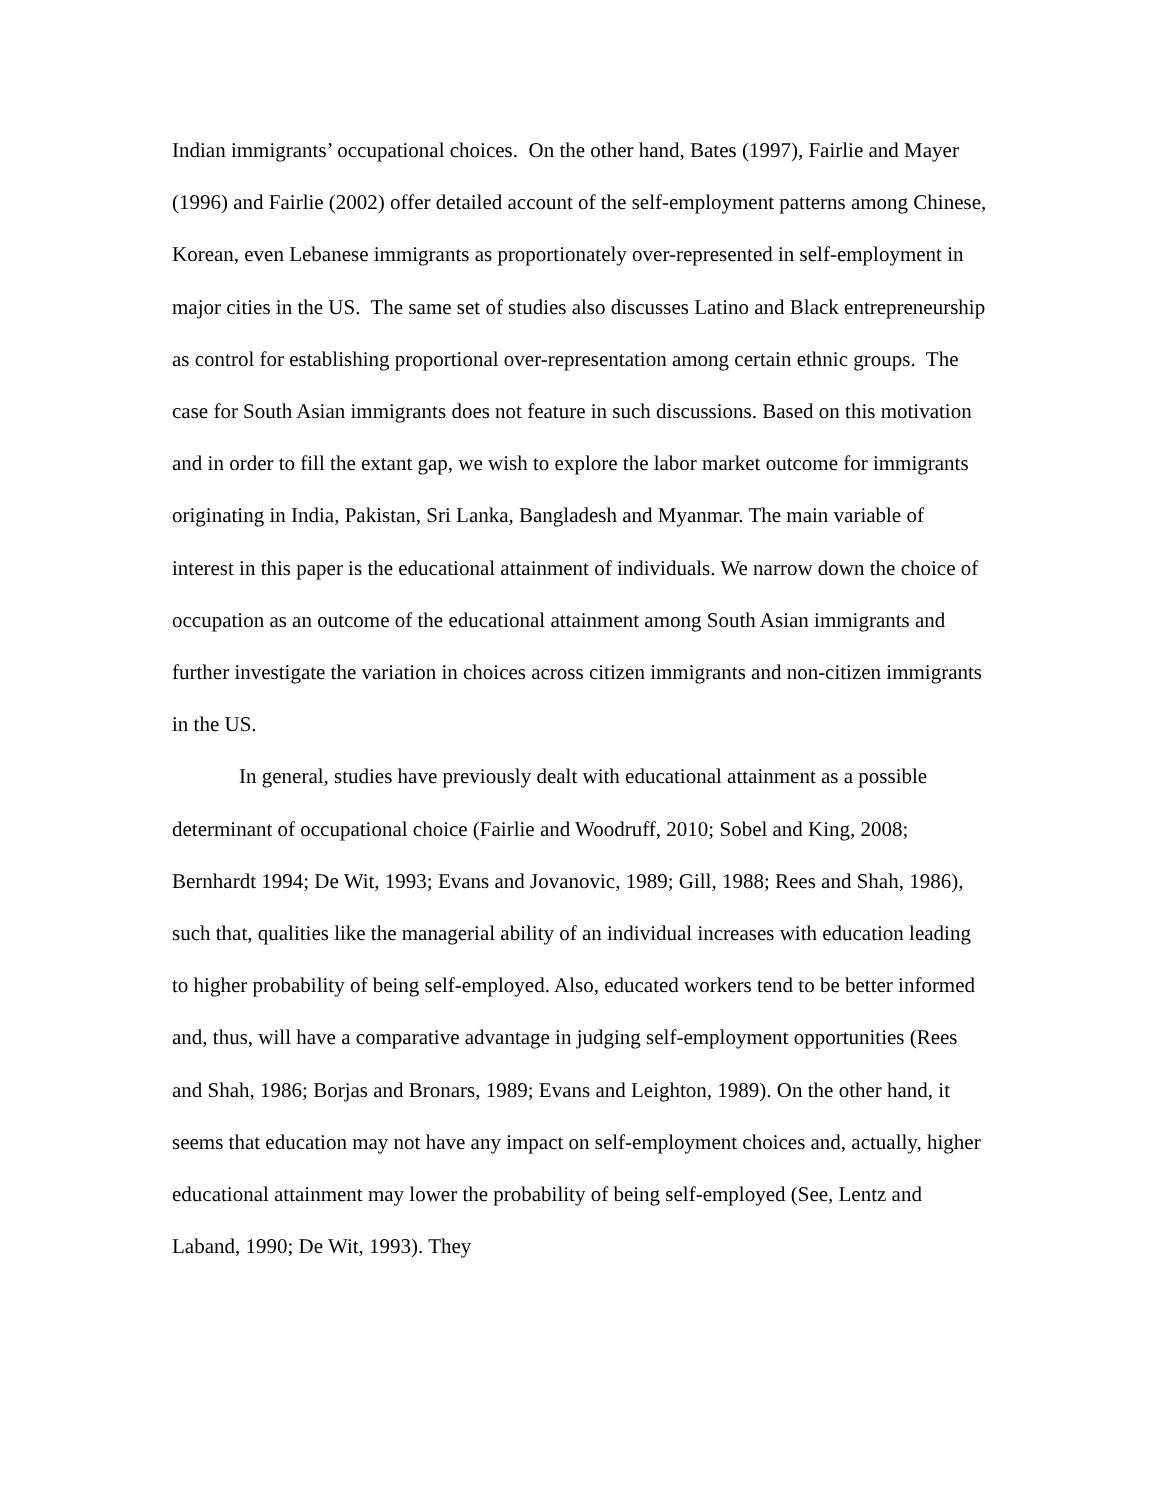Indian immigrants’ occupational choices. On the other hand, Bates (1997), Fairlie and Mayer (1996) and Fairlie (2002) offer detailed account of the self-employment patterns among Chinese, Korean, even Lebanese immigrants as proportionately over-represented in self-employment in major cities in the US. The same set of studies also discusses Latino and Black entrepreneurship as control for establishing proportional over-representation among certain ethnic groups. The case for South Asian immigrants does not feature in such discussions. Based on this motivation and in order to fill the extant gap, we wish to explore the labor market outcome for immigrants originating in India, Pakistan, Sri Lanka, Bangladesh and Myanmar. The main variable of interest in this paper is the educational attainment of individuals. We narrow down the choice of occupation as an outcome of the educational attainment among South Asian immigrants and further investigate the variation in choices across citizen immigrants and non-citizen immigrants in the US.
In general, studies have previously dealt with educational attainment as a possible determinant of occupational choice (Fairlie and Woodruff, 2010; Sobel and King, 2008; Bernhardt 1994; De Wit, 1993; Evans and Jovanovic, 1989; Gill, 1988; Rees and Shah, 1986), such that, qualities like the managerial ability of an individual increases with education leading to higher probability of being self-employed. Also, educated workers tend to be better informed and, thus, will have a comparative advantage in judging self-employment opportunities (Rees and Shah, 1986; Borjas and Bronars, 1989; Evans and Leighton, 1989). On the other hand, it seems that education may not have any impact on self-employment choices and, actually, higher educational attainment may lower the probability of being self-employed (See, Lentz and Laband, 1990; De Wit, 1993). They